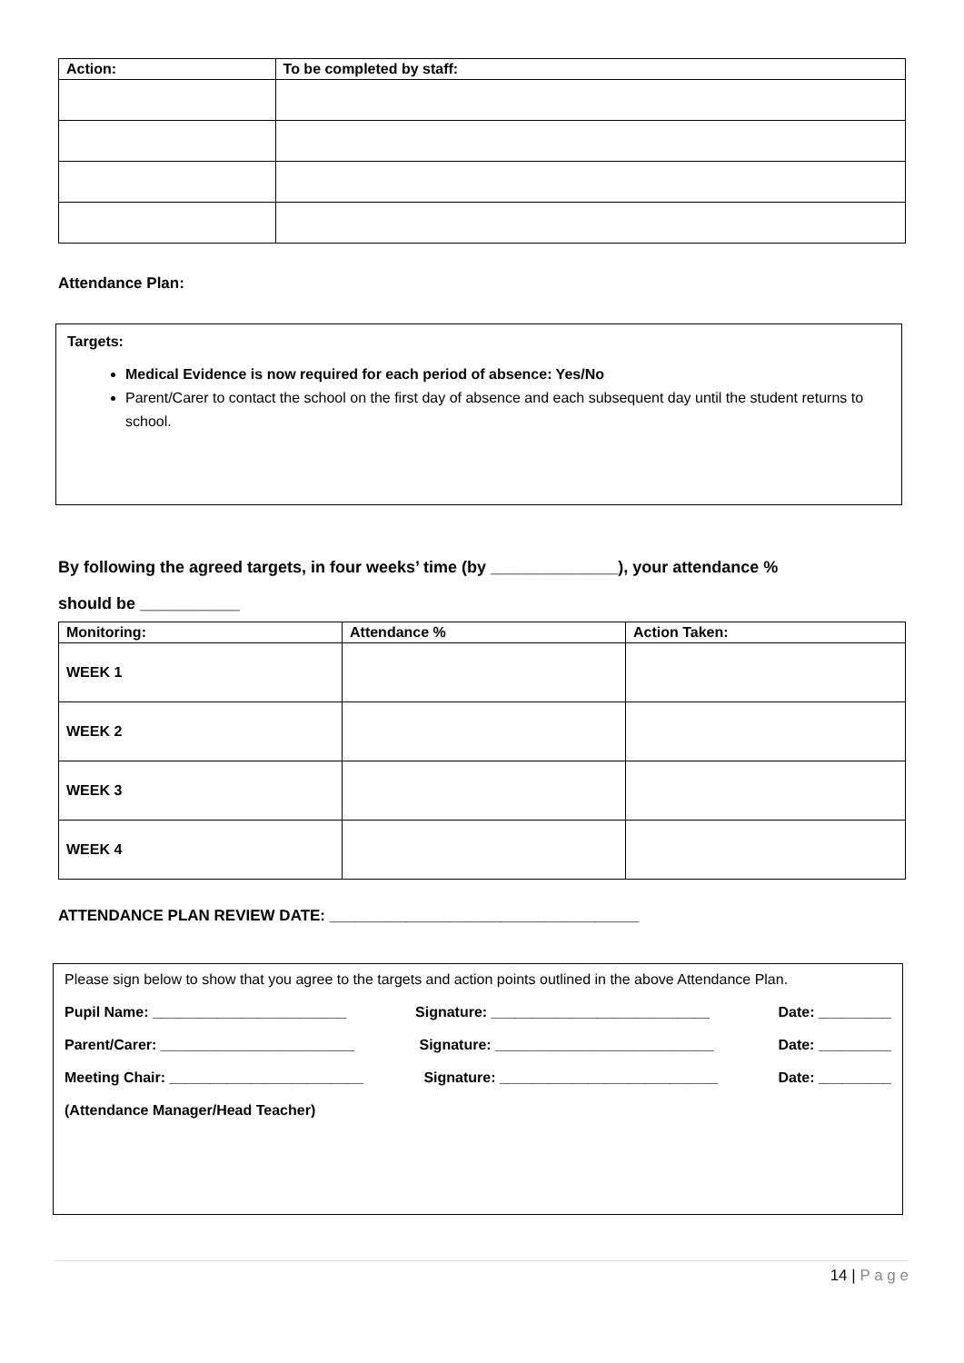| Action: | To be completed by staff: |
| --- | --- |
Attendance Plan:
Targets:
Medical Evidence is now required for each period of absence: Yes/No
Parent/Carer to contact the school on the first day of absence and each subsequent day until the student returns to school.
By following the agreed targets, in four weeks’ time (by ______________), your attendance %
should be ___________
| Monitoring: | Attendance % | Action Taken: |
| --- | --- | --- |
| WEEK 1 | | |
| WEEK 2 | | |
| WEEK 3 | | |
| WEEK 4 | | |
ATTENDANCE PLAN REVIEW DATE: ____________________________________
Please sign below to show that you agree to the targets and action points outlined in the above Attendance Plan.
Pupil Name: ________________________ Signature: ___________________________ Date: _________
Parent/Carer: ________________________ Signature: ___________________________ Date: _________
Meeting Chair: ________________________ Signature: ___________________________ Date: _________
(Attendance Manager/Head Teacher)
14 | P a g e